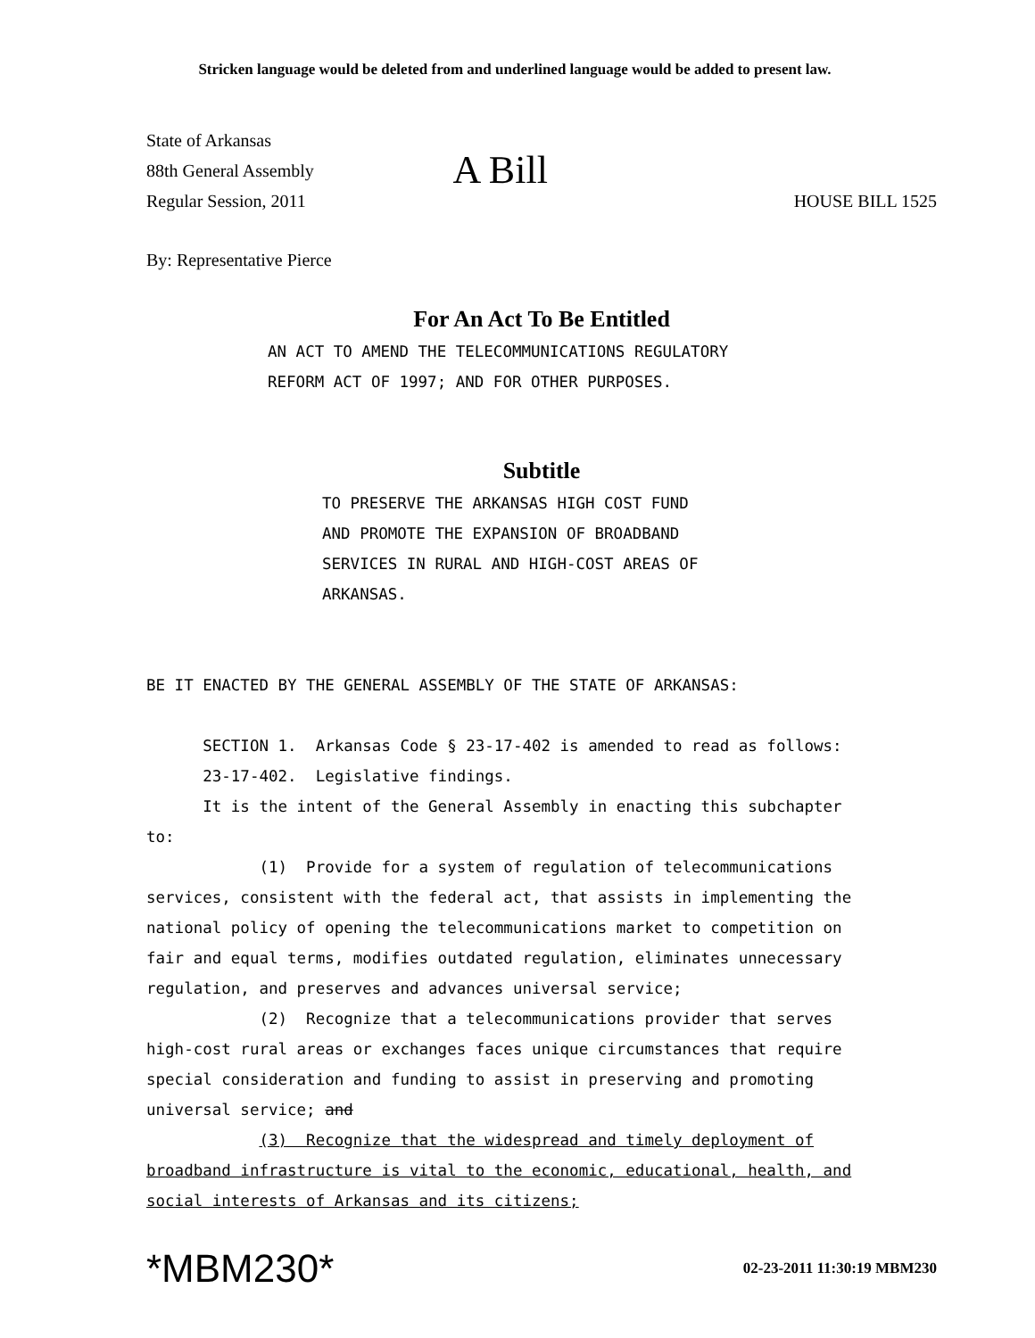Stricken language would be deleted from and underlined language would be added to present law.
State of Arkansas
88th General Assembly
Regular Session, 2011
A Bill
HOUSE BILL 1525
By: Representative Pierce
For An Act To Be Entitled
AN ACT TO AMEND THE TELECOMMUNICATIONS REGULATORY REFORM ACT OF 1997; AND FOR OTHER PURPOSES.
Subtitle
TO PRESERVE THE ARKANSAS HIGH COST FUND AND PROMOTE THE EXPANSION OF BROADBAND SERVICES IN RURAL AND HIGH-COST AREAS OF ARKANSAS.
BE IT ENACTED BY THE GENERAL ASSEMBLY OF THE STATE OF ARKANSAS:
SECTION 1. Arkansas Code § 23-17-402 is amended to read as follows: 23-17-402. Legislative findings. It is the intent of the General Assembly in enacting this subchapter to: (1) Provide for a system of regulation of telecommunications services, consistent with the federal act, that assists in implementing the national policy of opening the telecommunications market to competition on fair and equal terms, modifies outdated regulation, eliminates unnecessary regulation, and preserves and advances universal service; (2) Recognize that a telecommunications provider that serves high-cost rural areas or exchanges faces unique circumstances that require special consideration and funding to assist in preserving and promoting universal service; and (3) Recognize that the widespread and timely deployment of broadband infrastructure is vital to the economic, educational, health, and social interests of Arkansas and its citizens;
*MBM230*
02-23-2011 11:30:19 MBM230